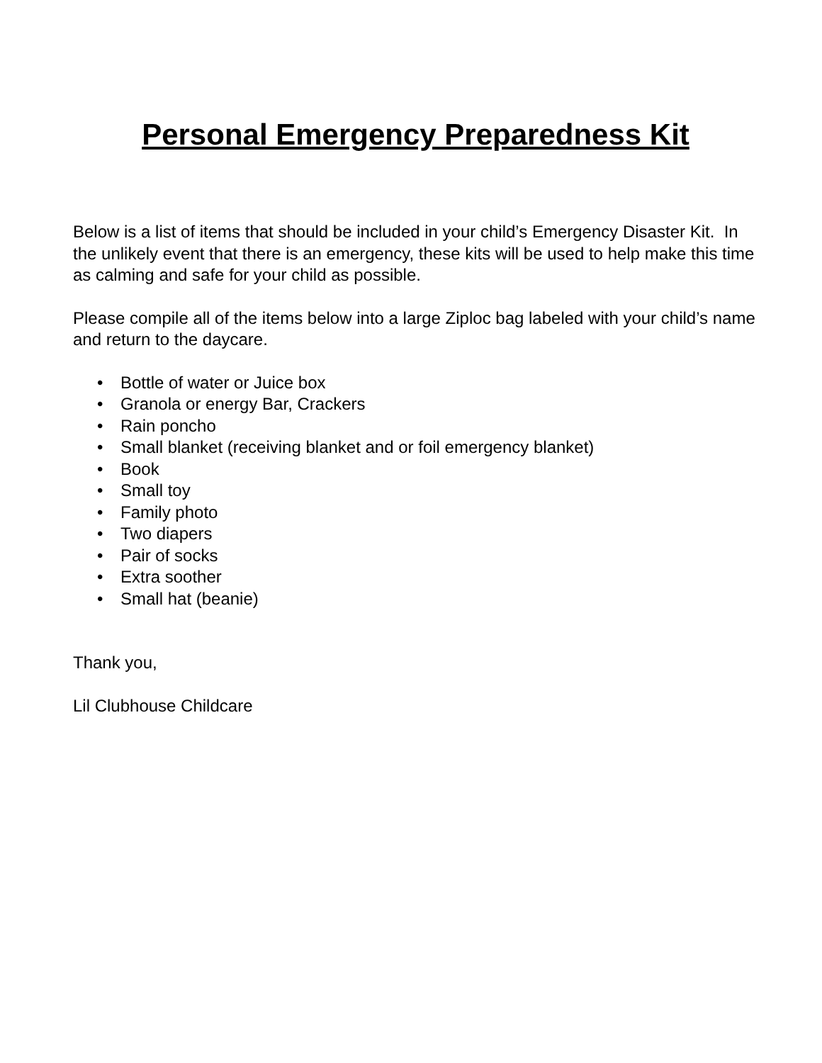Personal Emergency Preparedness Kit
Below is a list of items that should be included in your child’s Emergency Disaster Kit. In the unlikely event that there is an emergency, these kits will be used to help make this time as calming and safe for your child as possible.
Please compile all of the items below into a large Ziploc bag labeled with your child’s name and return to the daycare.
• Bottle of water or Juice box
• Granola or energy Bar, Crackers
• Rain poncho
• Small blanket (receiving blanket and or foil emergency blanket)
• Book
• Small toy
• Family photo
• Two diapers
• Pair of socks
• Extra soother
• Small hat (beanie)
Thank you,
Lil Clubhouse Childcare